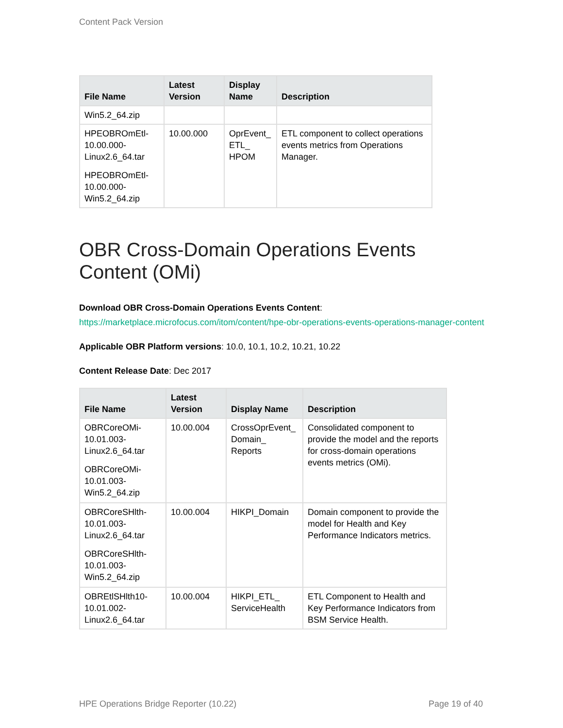Content Pack Version
| File Name | Latest Version | Display Name | Description |
| --- | --- | --- | --- |
| Win5.2_64.zip | | | |
| HPEOBROmEtl-10.00.000-Linux2.6_64.tar HPEOBROmEtl-10.00.000-Win5.2_64.zip | 10.00.000 | OprEvent_ ETL_ HPOM | ETL component to collect operations events metrics from Operations Manager. |
OBR Cross-Domain Operations Events Content (OMi)
Download OBR Cross-Domain Operations Events Content:
https://marketplace.microfocus.com/itom/content/hpe-obr-operations-events-operations-manager-content
Applicable OBR Platform versions: 10.0, 10.1, 10.2, 10.21, 10.22
Content Release Date: Dec 2017
| File Name | Latest Version | Display Name | Description |
| --- | --- | --- | --- |
| OBRCoreOMi-10.01.003-Linux2.6_64.tar OBRCoreOMi-10.01.003-Win5.2_64.zip | 10.00.004 | CrossOprEvent_ Domain_ Reports | Consolidated component to provide the model and the reports for cross-domain operations events metrics (OMi). |
| OBRCoreSHlth-10.01.003-Linux2.6_64.tar OBRCoreSHlth-10.01.003-Win5.2_64.zip | 10.00.004 | HIKPI_Domain | Domain component to provide the model for Health and Key Performance Indicators metrics. |
| OBREtlSHlth10-10.01.002-Linux2.6_64.tar | 10.00.004 | HIKPI_ETL_ ServiceHealth | ETL Component to Health and Key Performance Indicators from BSM Service Health. |
HPE Operations Bridge Reporter (10.22) Page 19 of 40